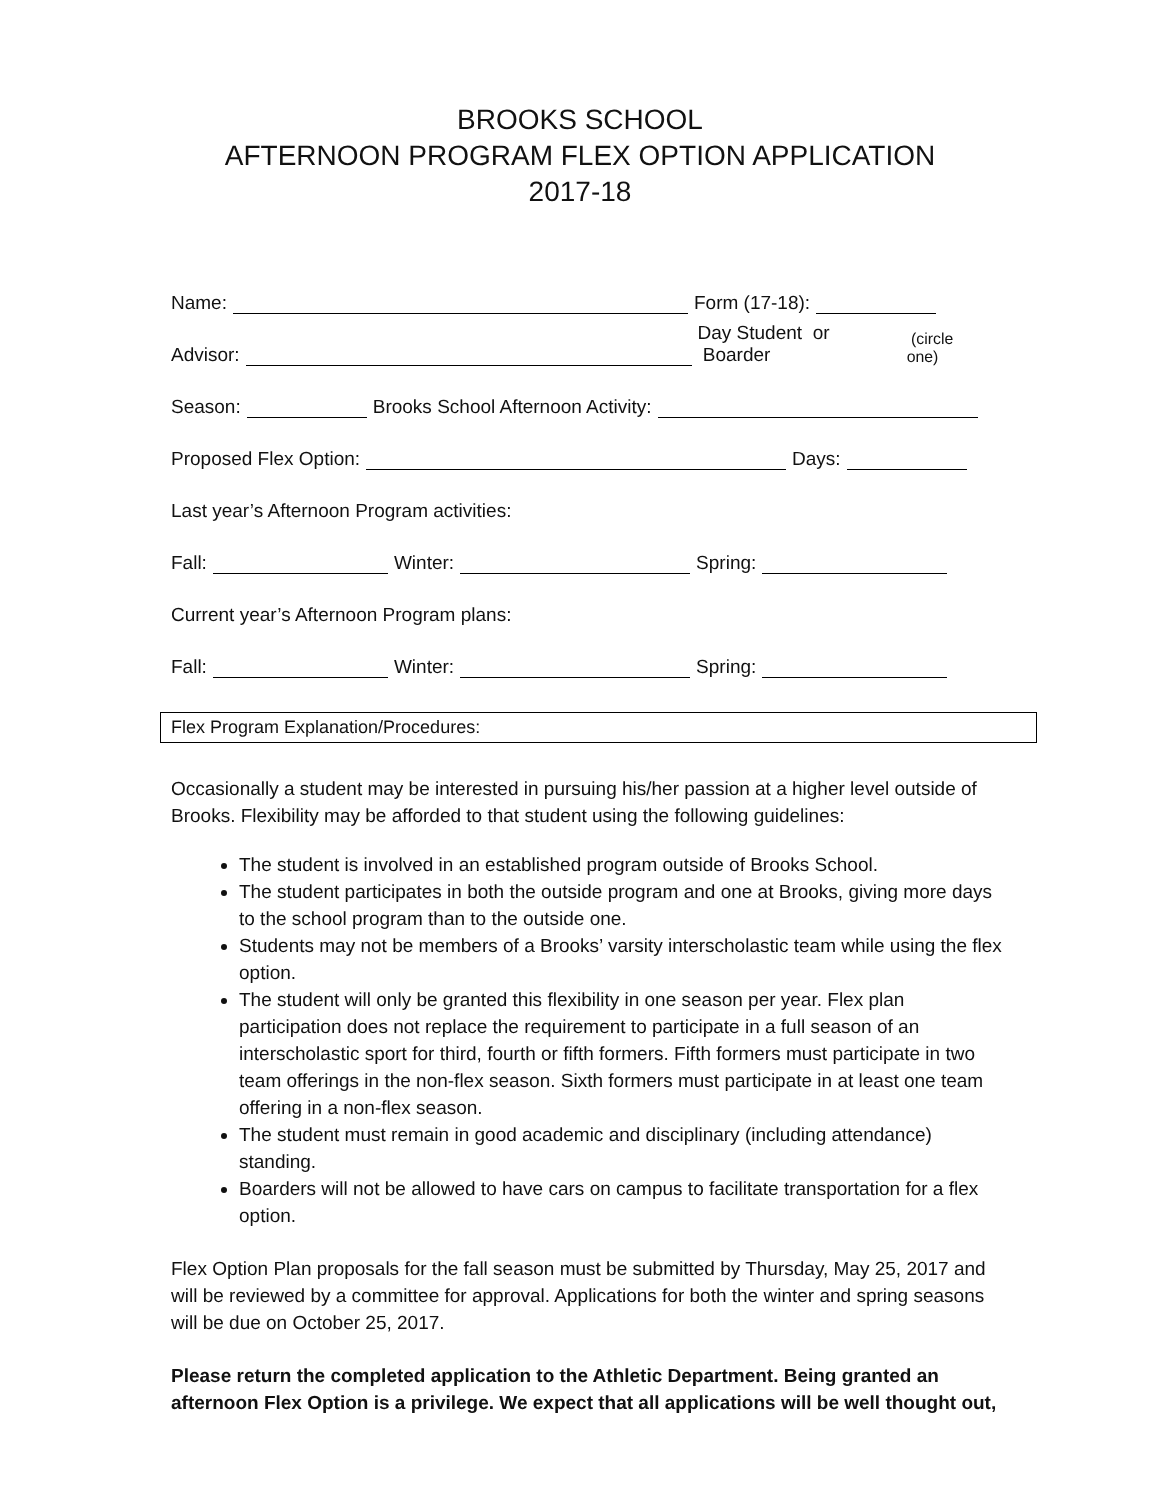BROOKS SCHOOL
AFTERNOON PROGRAM FLEX OPTION APPLICATION
2017-18
Name: Form (17-18):
Advisor: Day Student or Boarder (circle one)
Season: Brooks School Afternoon Activity:
Proposed Flex Option: Days:
Last year’s Afternoon Program activities:
Fall: Winter: Spring:
Current year’s Afternoon Program plans:
Fall: Winter: Spring:
Flex Program Explanation/Procedures:
Occasionally a student may be interested in pursuing his/her passion at a higher level outside of Brooks. Flexibility may be afforded to that student using the following guidelines:
The student is involved in an established program outside of Brooks School.
The student participates in both the outside program and one at Brooks, giving more days to the school program than to the outside one.
Students may not be members of a Brooks’ varsity interscholastic team while using the flex option.
The student will only be granted this flexibility in one season per year. Flex plan participation does not replace the requirement to participate in a full season of an interscholastic sport for third, fourth or fifth formers. Fifth formers must participate in two team offerings in the non-flex season. Sixth formers must participate in at least one team offering in a non-flex season.
The student must remain in good academic and disciplinary (including attendance) standing.
Boarders will not be allowed to have cars on campus to facilitate transportation for a flex option.
Flex Option Plan proposals for the fall season must be submitted by Thursday, May 25, 2017 and will be reviewed by a committee for approval. Applications for both the winter and spring seasons will be due on October 25, 2017.
Please return the completed application to the Athletic Department. Being granted an afternoon Flex Option is a privilege. We expect that all applications will be well thought out,